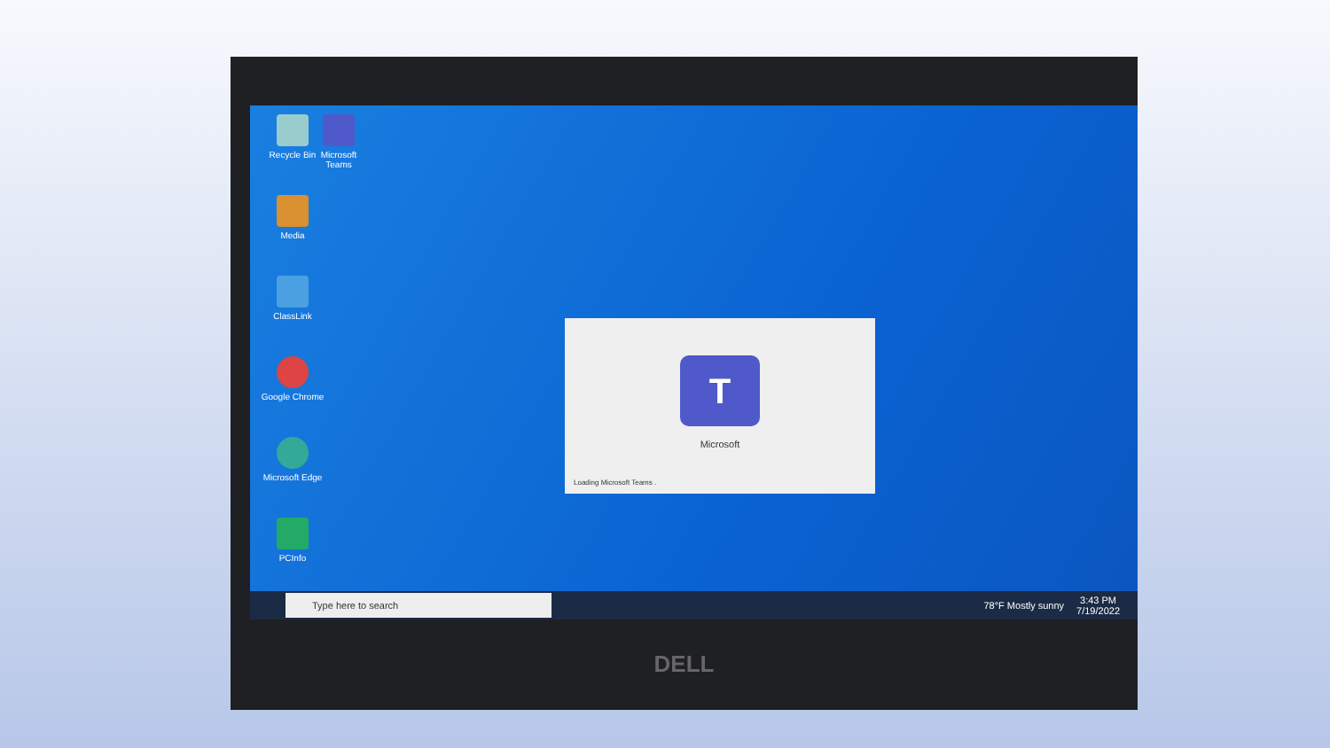Recycle Bin
Media
ClassLink
Google Chrome
Microsoft Edge
PCInfo
Microsoft Teams
T
Microsoft
Loading Microsoft Teams .
Type here to search
78°F Mostly sunny 3:43 PM
7/19/2022
DELL